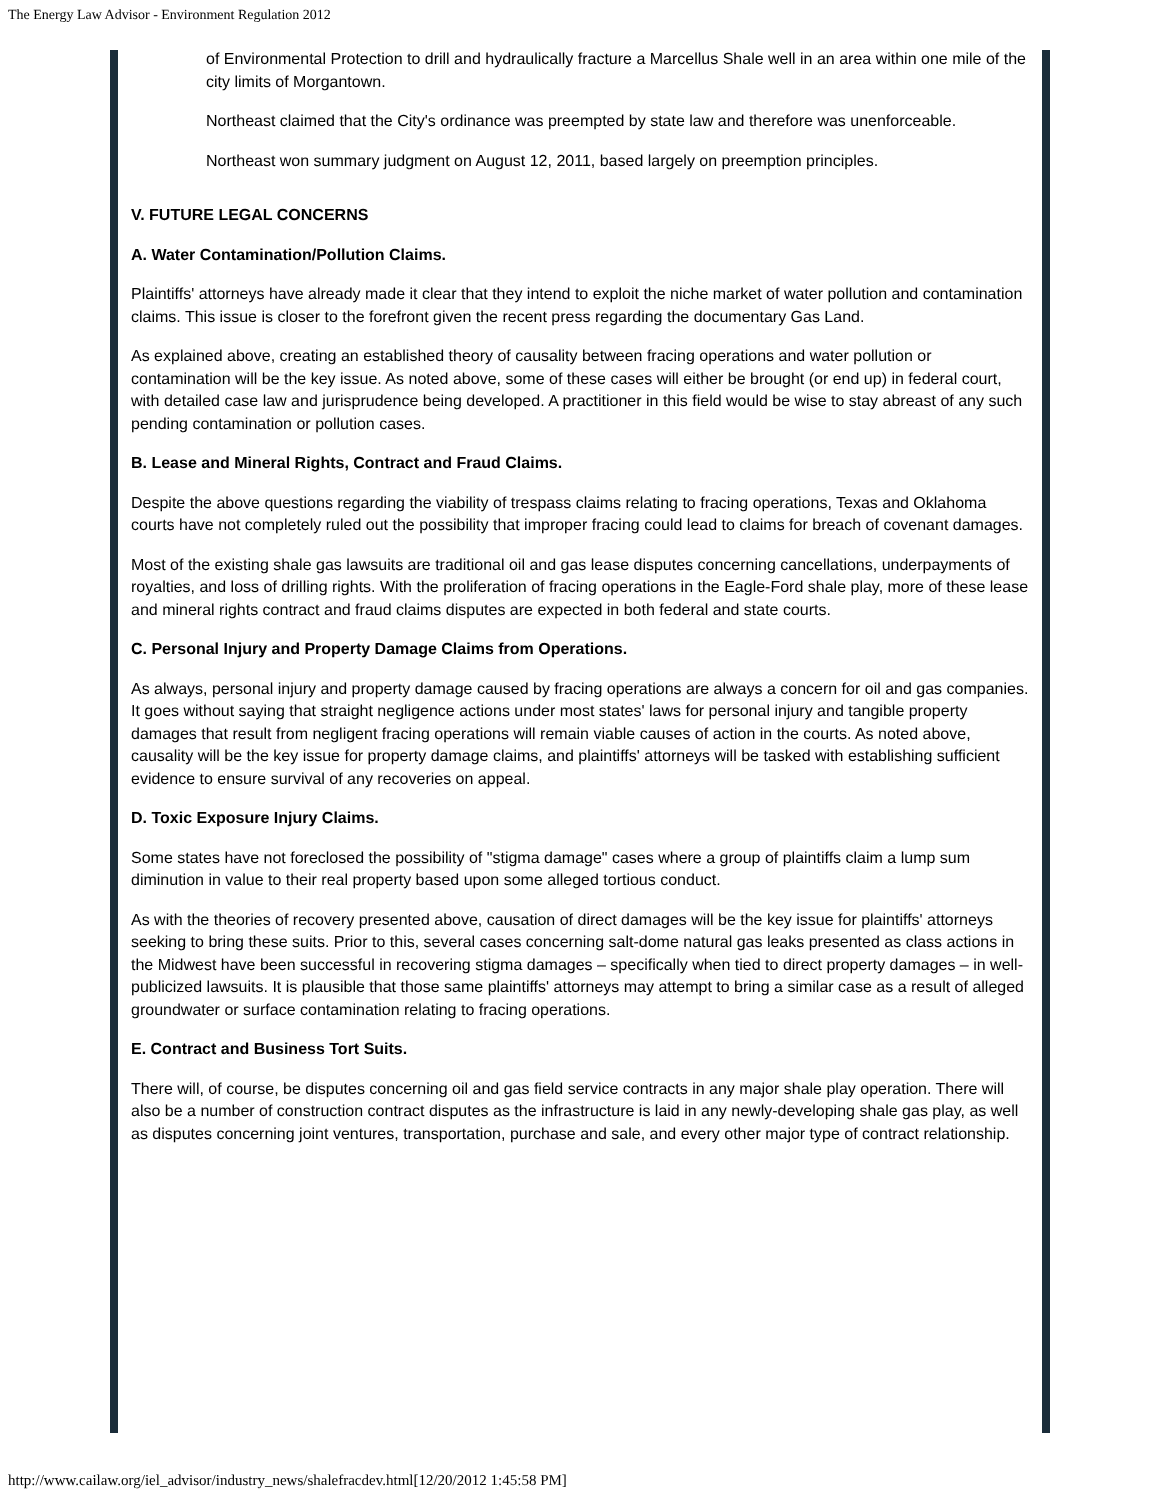The Energy Law Advisor - Environment Regulation 2012
of Environmental Protection to drill and hydraulically fracture a Marcellus Shale well in an area within one mile of the city limits of Morgantown.
Northeast claimed that the City's ordinance was preempted by state law and therefore was unenforceable.
Northeast won summary judgment on August 12, 2011, based largely on preemption principles.
V. FUTURE LEGAL CONCERNS
A. Water Contamination/Pollution Claims.
Plaintiffs' attorneys have already made it clear that they intend to exploit the niche market of water pollution and contamination claims. This issue is closer to the forefront given the recent press regarding the documentary Gas Land.
As explained above, creating an established theory of causality between fracing operations and water pollution or contamination will be the key issue. As noted above, some of these cases will either be brought (or end up) in federal court, with detailed case law and jurisprudence being developed. A practitioner in this field would be wise to stay abreast of any such pending contamination or pollution cases.
B. Lease and Mineral Rights, Contract and Fraud Claims.
Despite the above questions regarding the viability of trespass claims relating to fracing operations, Texas and Oklahoma courts have not completely ruled out the possibility that improper fracing could lead to claims for breach of covenant damages.
Most of the existing shale gas lawsuits are traditional oil and gas lease disputes concerning cancellations, underpayments of royalties, and loss of drilling rights. With the proliferation of fracing operations in the Eagle-Ford shale play, more of these lease and mineral rights contract and fraud claims disputes are expected in both federal and state courts.
C. Personal Injury and Property Damage Claims from Operations.
As always, personal injury and property damage caused by fracing operations are always a concern for oil and gas companies. It goes without saying that straight negligence actions under most states' laws for personal injury and tangible property damages that result from negligent fracing operations will remain viable causes of action in the courts. As noted above, causality will be the key issue for property damage claims, and plaintiffs' attorneys will be tasked with establishing sufficient evidence to ensure survival of any recoveries on appeal.
D. Toxic Exposure Injury Claims.
Some states have not foreclosed the possibility of "stigma damage" cases where a group of plaintiffs claim a lump sum diminution in value to their real property based upon some alleged tortious conduct.
As with the theories of recovery presented above, causation of direct damages will be the key issue for plaintiffs' attorneys seeking to bring these suits. Prior to this, several cases concerning salt-dome natural gas leaks presented as class actions in the Midwest have been successful in recovering stigma damages – specifically when tied to direct property damages – in well-publicized lawsuits. It is plausible that those same plaintiffs' attorneys may attempt to bring a similar case as a result of alleged groundwater or surface contamination relating to fracing operations.
E. Contract and Business Tort Suits.
There will, of course, be disputes concerning oil and gas field service contracts in any major shale play operation. There will also be a number of construction contract disputes as the infrastructure is laid in any newly-developing shale gas play, as well as disputes concerning joint ventures, transportation, purchase and sale, and every other major type of contract relationship.
http://www.cailaw.org/iel_advisor/industry_news/shalefracdev.html[12/20/2012 1:45:58 PM]